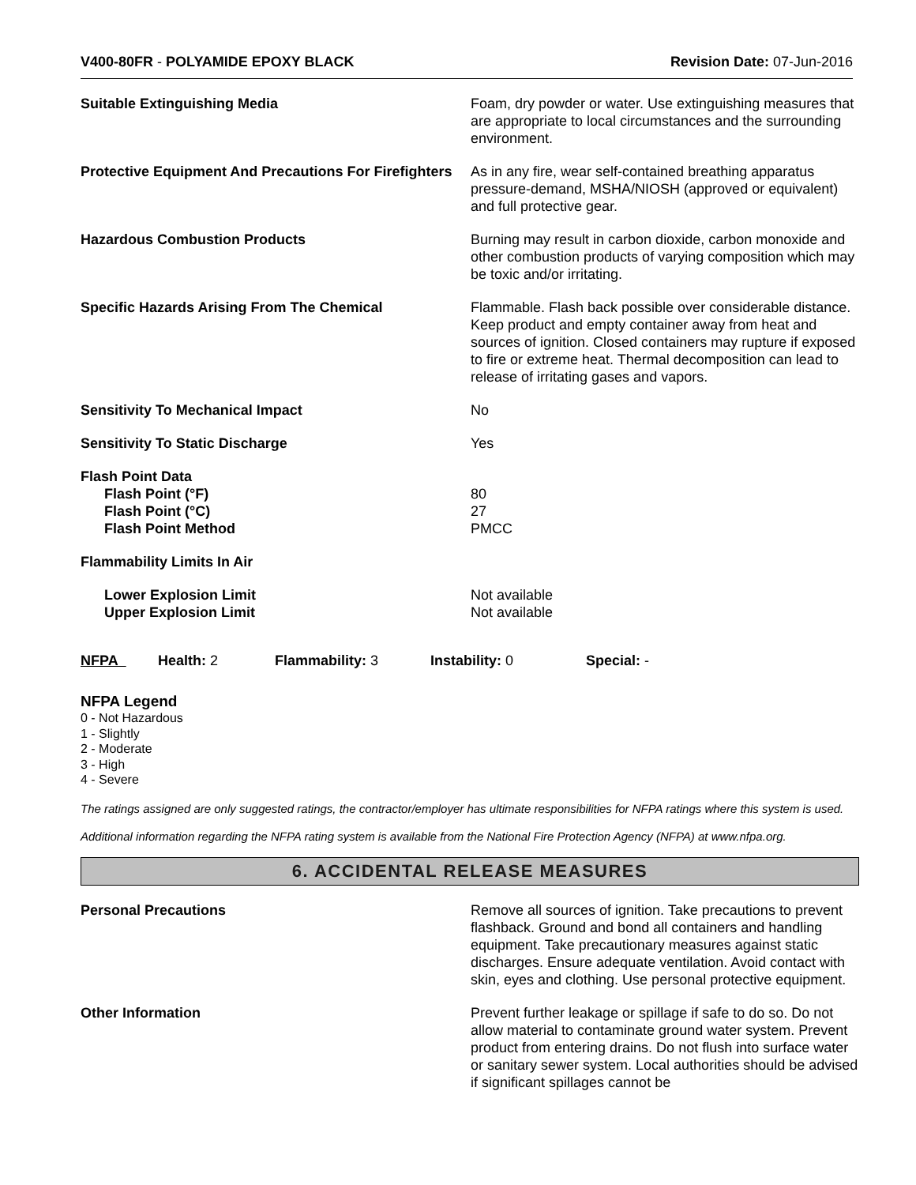V400-80FR - POLYAMIDE EPOXY BLACK
Revision Date: 07-Jun-2016
Suitable Extinguishing Media Foam, dry powder or water. Use extinguishing measures that are appropriate to local circumstances and the surrounding environment.
Protective Equipment And Precautions For Firefighters
As in any fire, wear self-contained breathing apparatus pressure-demand, MSHA/NIOSH (approved or equivalent) and full protective gear.
Hazardous Combustion Products Burning may result in carbon dioxide, carbon monoxide and other combustion products of varying composition which may be toxic and/or irritating.
Specific Hazards Arising From The Chemical Flammable. Flash back possible over considerable distance. Keep product and empty container away from heat and sources of ignition. Closed containers may rupture if exposed to fire or extreme heat. Thermal decomposition can lead to release of irritating gases and vapors.
Sensitivity To Mechanical Impact No
Sensitivity To Static Discharge Yes
Flash Point Data
Flash Point (°F)
Flash Point (°C)
Flash Point Method
80
27
PMCC
Flammability Limits In Air
Lower Explosion Limit
Upper Explosion Limit
Not available
Not available
NFPA Health: 2 Flammability: 3 Instability: 0 Special: -
NFPA Legend
0 - Not Hazardous
1 - Slightly
2 - Moderate
3 - High
4 - Severe
The ratings assigned are only suggested ratings, the contractor/employer has ultimate responsibilities for NFPA ratings where this system is used.
Additional information regarding the NFPA rating system is available from the National Fire Protection Agency (NFPA) at www.nfpa.org.
6. ACCIDENTAL RELEASE MEASURES
Personal Precautions Remove all sources of ignition. Take precautions to prevent flashback. Ground and bond all containers and handling equipment. Take precautionary measures against static discharges. Ensure adequate ventilation. Avoid contact with skin, eyes and clothing. Use personal protective equipment.
Other Information Prevent further leakage or spillage if safe to do so. Do not allow material to contaminate ground water system. Prevent product from entering drains. Do not flush into surface water or sanitary sewer system. Local authorities should be advised if significant spillages cannot be